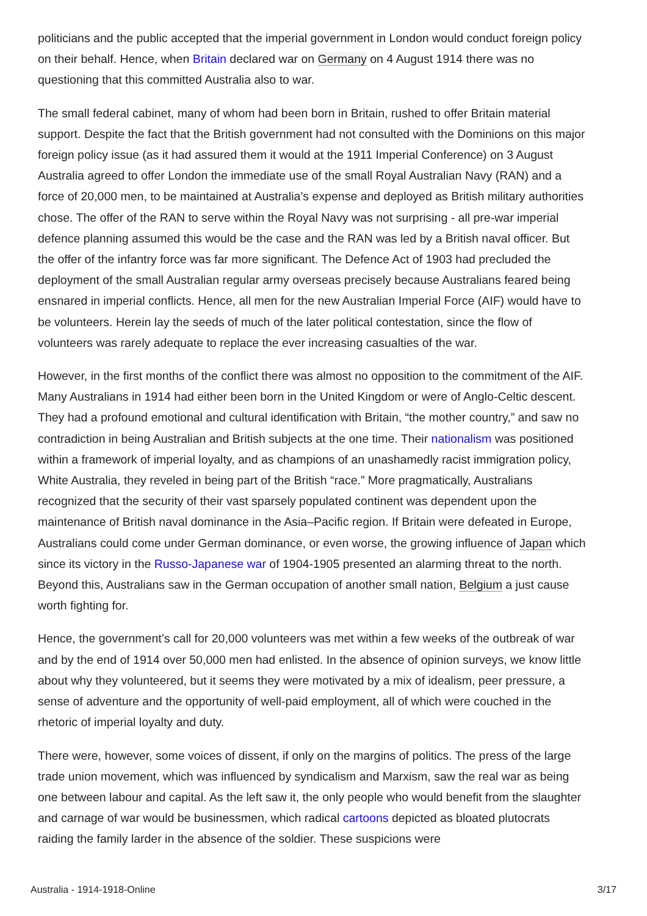politicians and the public accepted that the imperial government in London would conduct foreign policy on their behalf. Hence, when Britain declared war on Germany on 4 August 1914 there was no questioning that this committed Australia also to war.
The small federal cabinet, many of whom had been born in Britain, rushed to offer Britain material support. Despite the fact that the British government had not consulted with the Dominions on this major foreign policy issue (as it had assured them it would at the 1911 Imperial Conference) on 3 August Australia agreed to offer London the immediate use of the small Royal Australian Navy (RAN) and a force of 20,000 men, to be maintained at Australia’s expense and deployed as British military authorities chose. The offer of the RAN to serve within the Royal Navy was not surprising - all pre-war imperial defence planning assumed this would be the case and the RAN was led by a British naval officer. But the offer of the infantry force was far more significant. The Defence Act of 1903 had precluded the deployment of the small Australian regular army overseas precisely because Australians feared being ensnared in imperial conflicts. Hence, all men for the new Australian Imperial Force (AIF) would have to be volunteers. Herein lay the seeds of much of the later political contestation, since the flow of volunteers was rarely adequate to replace the ever increasing casualties of the war.
However, in the first months of the conflict there was almost no opposition to the commitment of the AIF. Many Australians in 1914 had either been born in the United Kingdom or were of Anglo-Celtic descent. They had a profound emotional and cultural identification with Britain, “the mother country,” and saw no contradiction in being Australian and British subjects at the one time. Their nationalism was positioned within a framework of imperial loyalty, and as champions of an unashamedly racist immigration policy, White Australia, they reveled in being part of the British “race.” More pragmatically, Australians recognized that the security of their vast sparsely populated continent was dependent upon the maintenance of British naval dominance in the Asia–Pacific region. If Britain were defeated in Europe, Australians could come under German dominance, or even worse, the growing influence of Japan which since its victory in the Russo-Japanese war of 1904-1905 presented an alarming threat to the north. Beyond this, Australians saw in the German occupation of another small nation, Belgium a just cause worth fighting for.
Hence, the government’s call for 20,000 volunteers was met within a few weeks of the outbreak of war and by the end of 1914 over 50,000 men had enlisted. In the absence of opinion surveys, we know little about why they volunteered, but it seems they were motivated by a mix of idealism, peer pressure, a sense of adventure and the opportunity of well-paid employment, all of which were couched in the rhetoric of imperial loyalty and duty.
There were, however, some voices of dissent, if only on the margins of politics. The press of the large trade union movement, which was influenced by syndicalism and Marxism, saw the real war as being one between labour and capital. As the left saw it, the only people who would benefit from the slaughter and carnage of war would be businessmen, which radical cartoons depicted as bloated plutocrats raiding the family larder in the absence of the soldier. These suspicions were
Australia - 1914-1918-Online 3/17